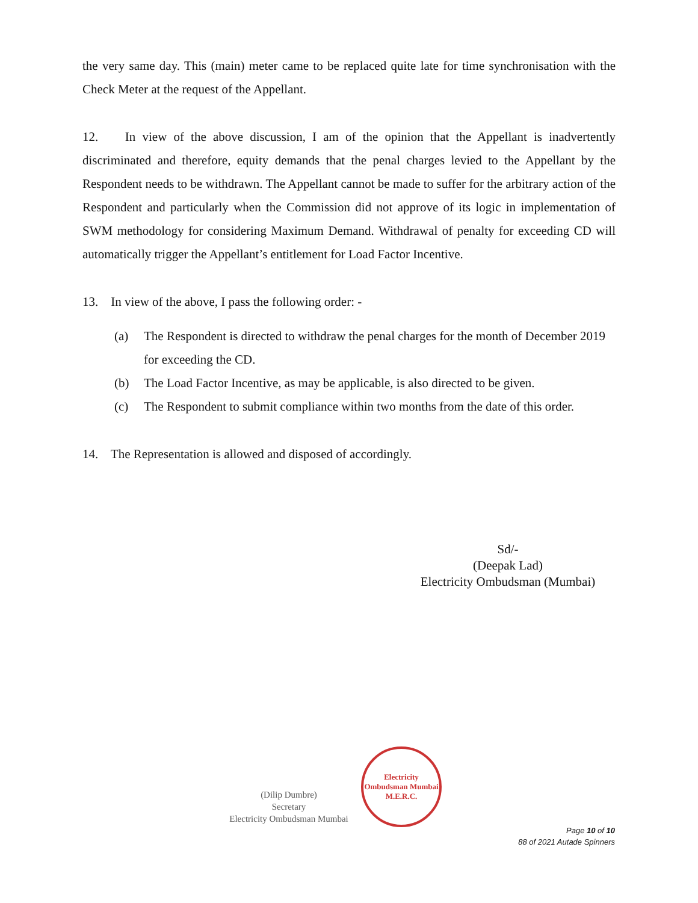the very same day. This (main) meter came to be replaced quite late for time synchronisation with the Check Meter at the request of the Appellant.
12. In view of the above discussion, I am of the opinion that the Appellant is inadvertently discriminated and therefore, equity demands that the penal charges levied to the Appellant by the Respondent needs to be withdrawn. The Appellant cannot be made to suffer for the arbitrary action of the Respondent and particularly when the Commission did not approve of its logic in implementation of SWM methodology for considering Maximum Demand. Withdrawal of penalty for exceeding CD will automatically trigger the Appellant’s entitlement for Load Factor Incentive.
13. In view of the above, I pass the following order: -
(a) The Respondent is directed to withdraw the penal charges for the month of December 2019 for exceeding the CD.
(b) The Load Factor Incentive, as may be applicable, is also directed to be given.
(c) The Respondent to submit compliance within two months from the date of this order.
14. The Representation is allowed and disposed of accordingly.
Sd/-
(Deepak Lad)
Electricity Ombudsman (Mumbai)
(Dilip Dumbre)
Secretary
Electricity Ombudsman Mumbai
Electricity Ombudsman Mumbai
M.E.R.C.
Page 10 of 10
88 of 2021 Autade Spinners